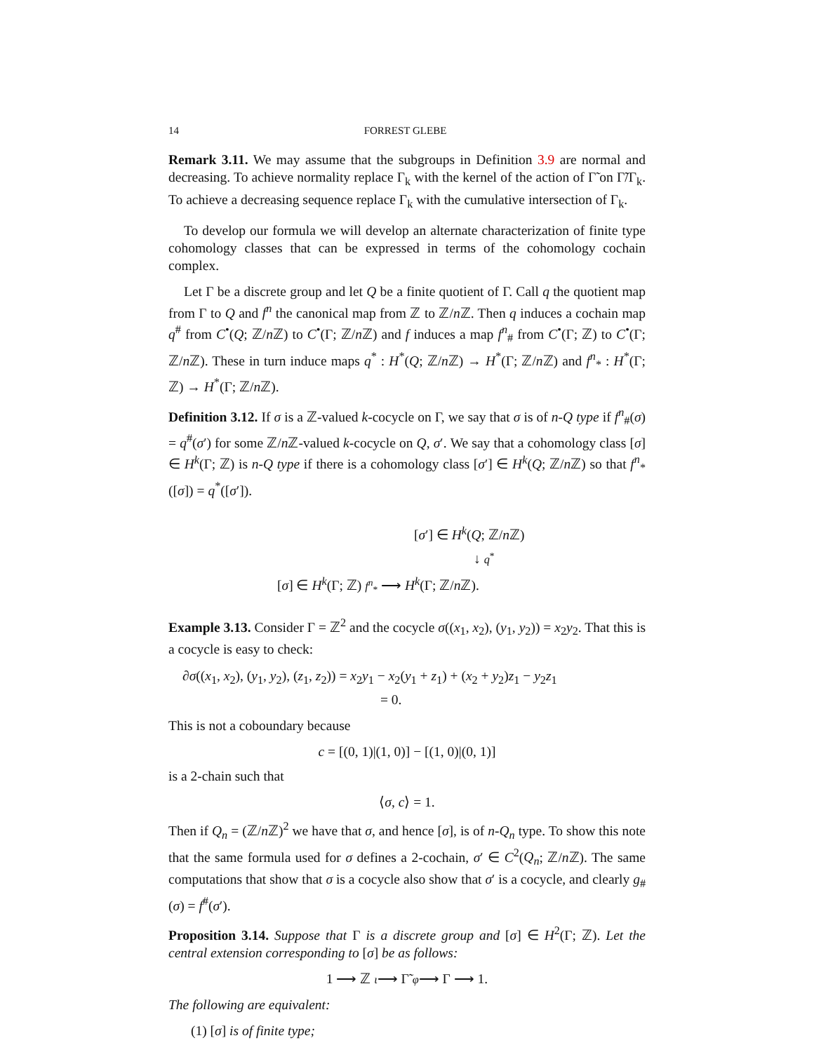14 FORREST GLEBE
Remark 3.11. We may assume that the subgroups in Definition 3.9 are normal and decreasing. To achieve normality replace Γ<sub>k</sub> with the kernel of the action of Γ̃ on Γ̃/Γ<sub>k</sub>. To achieve a decreasing sequence replace Γ<sub>k</sub> with the cumulative intersection of Γ<sub>k</sub>.
To develop our formula we will develop an alternate characterization of finite type cohomology classes that can be expressed in terms of the cohomology cochain complex.
Let Γ be a discrete group and let Q be a finite quotient of Γ. Call q the quotient map from Γ to Q and f<sup>n</sup> the canonical map from ℤ to ℤ/n ℤ. Then q induces a cochain map q<sup>#</sup> from C<sup>•</sup>(Q; ℤ/n ℤ) to C<sup>•</sup>(Γ; ℤ/n ℤ) and f induces a map f<sup>n</sup><sub>#</sub> from C<sup>•</sup>(Γ; ℤ) to C<sup>•</sup>(Γ; ℤ/n ℤ). These in turn induce maps q<sup>*</sup> : H<sup>*</sup>(Q; ℤ/n ℤ) → H<sup>*</sup>(Γ; ℤ/n ℤ) and f<sup>n</sup><sub>*</sub> : H<sup>*</sup>(Γ; ℤ) → H<sup>*</sup>(Γ; ℤ/n ℤ).
Definition 3.12. If σ is a ℤ-valued k-cocycle on Γ, we say that σ is of n-Q type if f<sup>n</sup><sub>#</sub>(σ) = q<sup>#</sup>(σ′) for some ℤ/n ℤ-valued k-cocycle on Q, σ′. We say that a cohomology class [σ] ∈ H<sup>k</sup>(Γ; ℤ) is n-Q type if there is a cohomology class [σ′] ∈ H<sup>k</sup>(Q; ℤ/n ℤ) so that f<sup>n</sup><sub>*</sub>([σ]) = q<sup>*</sup>([σ′]).
[σ′] ∈ H<sup>k</sup>(Q; ℤ/n ℤ)
↓ q<sup>*</sup>
[σ] ∈ H<sup>k</sup>(Γ; ℤ) f<sup>n</sup><sub>*</sub> ⟶ H<sup>k</sup>(Γ; ℤ/n ℤ).
Example 3.13. Consider Γ = ℤ<sup>2</sup> and the cocycle σ((x<sub>1</sub>, x<sub>2</sub>), (y<sub>1</sub>, y<sub>2</sub>)) = x<sub>2</sub>y<sub>2</sub>. That this is a cocycle is easy to check:
∂σ((x<sub>1</sub>, x<sub>2</sub>), (y<sub>1</sub>, y<sub>2</sub>), (z<sub>1</sub>, z<sub>2</sub>)) = x<sub>2</sub>y<sub>1</sub> − x<sub>2</sub>(y<sub>1</sub> + z<sub>1</sub>) + (x<sub>2</sub> + y<sub>2</sub>)z<sub>1</sub> − y<sub>2</sub>z<sub>1</sub>
= 0.
This is not a coboundary because
c = [(0, 1)|(1, 0)] − [(1, 0)|(0, 1)]
is a 2-chain such that
⟨σ, c⟩ = 1.
Then if Q<sub>n</sub> = (ℤ/n ℤ)<sup>2</sup> we have that σ, and hence [σ], is of n-Q<sub>n</sub> type. To show this note that the same formula used for σ defines a 2-cochain, σ′ ∈ C<sup>2</sup>(Q<sub>n</sub>; ℤ/n ℤ). The same computations that show that σ is a cocycle also show that σ′ is a cocycle, and clearly g<sub>#</sub>(σ) = f<sup>#</sup>(σ′).
Proposition 3.14. Suppose that Γ is a discrete group and [σ] ∈ H<sup>2</sup>(Γ; ℤ). Let the central extension corresponding to [σ] be as follows:
1 ⟶ ℤ ι⟶ Γ̃ φ⟶ Γ ⟶ 1.
The following are equivalent:
(1) [σ] is of finite type;